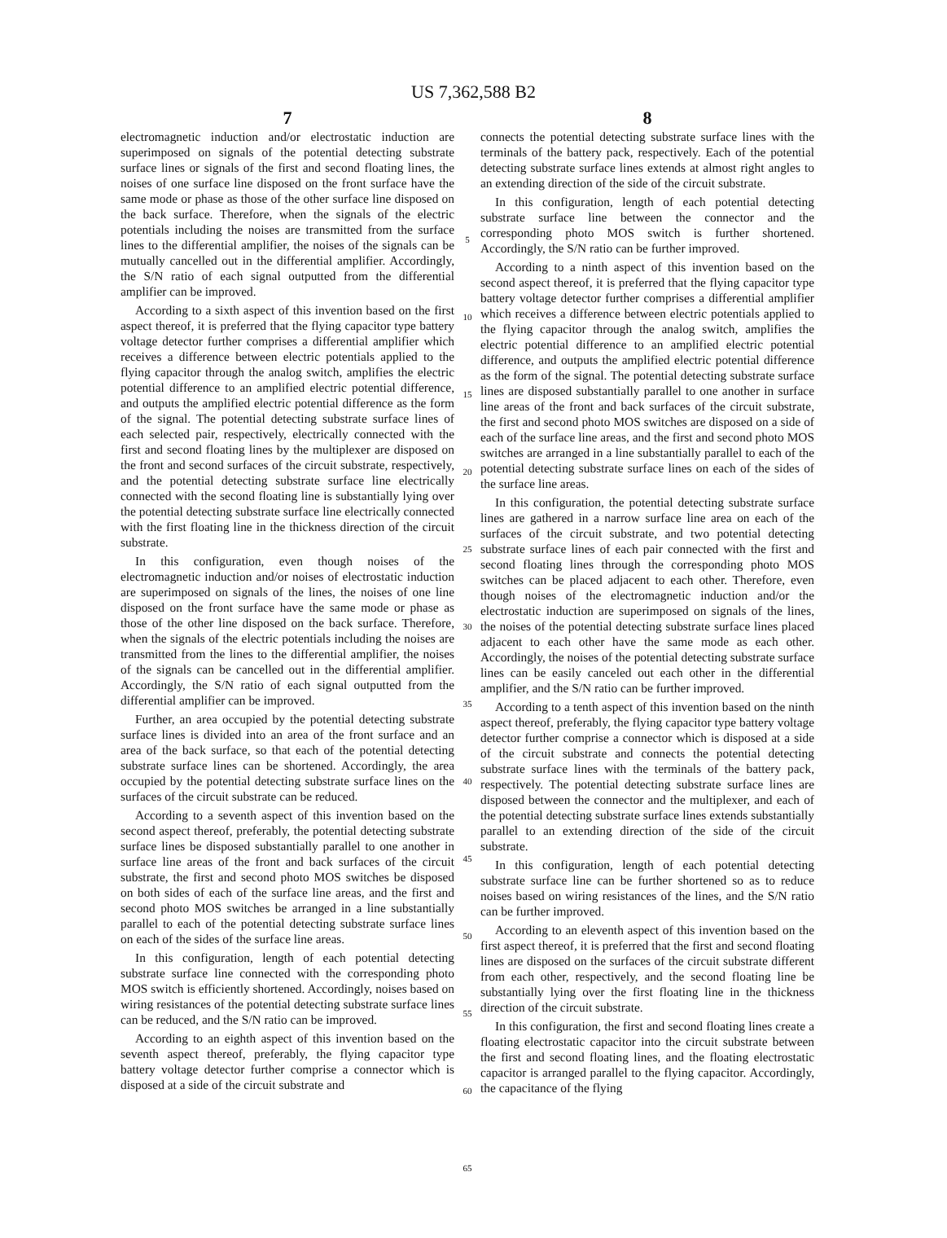US 7,362,588 B2
7
electromagnetic induction and/or electrostatic induction are superimposed on signals of the potential detecting substrate surface lines or signals of the first and second floating lines, the noises of one surface line disposed on the front surface have the same mode or phase as those of the other surface line disposed on the back surface. Therefore, when the signals of the electric potentials including the noises are transmitted from the surface lines to the differential amplifier, the noises of the signals can be mutually cancelled out in the differential amplifier. Accordingly, the S/N ratio of each signal outputted from the differential amplifier can be improved.
According to a sixth aspect of this invention based on the first aspect thereof, it is preferred that the flying capacitor type battery voltage detector further comprises a differential amplifier which receives a difference between electric potentials applied to the flying capacitor through the analog switch, amplifies the electric potential difference to an amplified electric potential difference, and outputs the amplified electric potential difference as the form of the signal. The potential detecting substrate surface lines of each selected pair, respectively, electrically connected with the first and second floating lines by the multiplexer are disposed on the front and second surfaces of the circuit substrate, respectively, and the potential detecting substrate surface line electrically connected with the second floating line is substantially lying over the potential detecting substrate surface line electrically connected with the first floating line in the thickness direction of the circuit substrate.
In this configuration, even though noises of the electromagnetic induction and/or noises of electrostatic induction are superimposed on signals of the lines, the noises of one line disposed on the front surface have the same mode or phase as those of the other line disposed on the back surface. Therefore, when the signals of the electric potentials including the noises are transmitted from the lines to the differential amplifier, the noises of the signals can be cancelled out in the differential amplifier. Accordingly, the S/N ratio of each signal outputted from the differential amplifier can be improved.
Further, an area occupied by the potential detecting substrate surface lines is divided into an area of the front surface and an area of the back surface, so that each of the potential detecting substrate surface lines can be shortened. Accordingly, the area occupied by the potential detecting substrate surface lines on the surfaces of the circuit substrate can be reduced.
According to a seventh aspect of this invention based on the second aspect thereof, preferably, the potential detecting substrate surface lines be disposed substantially parallel to one another in surface line areas of the front and back surfaces of the circuit substrate, the first and second photo MOS switches be disposed on both sides of each of the surface line areas, and the first and second photo MOS switches be arranged in a line substantially parallel to each of the potential detecting substrate surface lines on each of the sides of the surface line areas.
In this configuration, length of each potential detecting substrate surface line connected with the corresponding photo MOS switch is efficiently shortened. Accordingly, noises based on wiring resistances of the potential detecting substrate surface lines can be reduced, and the S/N ratio can be improved.
According to an eighth aspect of this invention based on the seventh aspect thereof, preferably, the flying capacitor type battery voltage detector further comprise a connector which is disposed at a side of the circuit substrate and
5
10
15
20
25
30
35
40
45
50
55
60
65
8
connects the potential detecting substrate surface lines with the terminals of the battery pack, respectively. Each of the potential detecting substrate surface lines extends at almost right angles to an extending direction of the side of the circuit substrate.
In this configuration, length of each potential detecting substrate surface line between the connector and the corresponding photo MOS switch is further shortened. Accordingly, the S/N ratio can be further improved.
According to a ninth aspect of this invention based on the second aspect thereof, it is preferred that the flying capacitor type battery voltage detector further comprises a differential amplifier which receives a difference between electric potentials applied to the flying capacitor through the analog switch, amplifies the electric potential difference to an amplified electric potential difference, and outputs the amplified electric potential difference as the form of the signal. The potential detecting substrate surface lines are disposed substantially parallel to one another in surface line areas of the front and back surfaces of the circuit substrate, the first and second photo MOS switches are disposed on a side of each of the surface line areas, and the first and second photo MOS switches are arranged in a line substantially parallel to each of the potential detecting substrate surface lines on each of the sides of the surface line areas.
In this configuration, the potential detecting substrate surface lines are gathered in a narrow surface line area on each of the surfaces of the circuit substrate, and two potential detecting substrate surface lines of each pair connected with the first and second floating lines through the corresponding photo MOS switches can be placed adjacent to each other. Therefore, even though noises of the electromagnetic induction and/or the electrostatic induction are superimposed on signals of the lines, the noises of the potential detecting substrate surface lines placed adjacent to each other have the same mode as each other. Accordingly, the noises of the potential detecting substrate surface lines can be easily canceled out each other in the differential amplifier, and the S/N ratio can be further improved.
According to a tenth aspect of this invention based on the ninth aspect thereof, preferably, the flying capacitor type battery voltage detector further comprise a connector which is disposed at a side of the circuit substrate and connects the potential detecting substrate surface lines with the terminals of the battery pack, respectively. The potential detecting substrate surface lines are disposed between the connector and the multiplexer, and each of the potential detecting substrate surface lines extends substantially parallel to an extending direction of the side of the circuit substrate.
In this configuration, length of each potential detecting substrate surface line can be further shortened so as to reduce noises based on wiring resistances of the lines, and the S/N ratio can be further improved.
According to an eleventh aspect of this invention based on the first aspect thereof, it is preferred that the first and second floating lines are disposed on the surfaces of the circuit substrate different from each other, respectively, and the second floating line be substantially lying over the first floating line in the thickness direction of the circuit substrate.
In this configuration, the first and second floating lines create a floating electrostatic capacitor into the circuit substrate between the first and second floating lines, and the floating electrostatic capacitor is arranged parallel to the flying capacitor. Accordingly, the capacitance of the flying